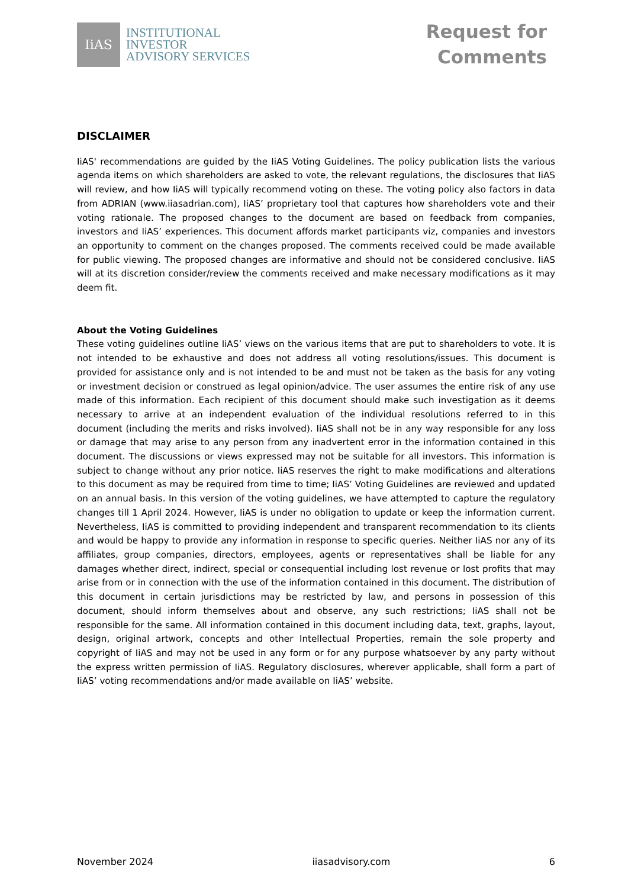IiAS
INSTITUTIONAL
INVESTOR
ADVISORY SERVICES
Request for
Comments
DISCLAIMER
IiAS' recommendations are guided by the IiAS Voting Guidelines. The policy publication lists the various agenda items on which shareholders are asked to vote, the relevant regulations, the disclosures that IiAS will review, and how IiAS will typically recommend voting on these. The voting policy also factors in data from ADRIAN (www.iiasadrian.com), IiAS’ proprietary tool that captures how shareholders vote and their voting rationale. The proposed changes to the document are based on feedback from companies, investors and IiAS’ experiences. This document affords market participants viz, companies and investors an opportunity to comment on the changes proposed. The comments received could be made available for public viewing. The proposed changes are informative and should not be considered conclusive. IiAS will at its discretion consider/review the comments received and make necessary modifications as it may deem fit.
About the Voting Guidelines
These voting guidelines outline IiAS’ views on the various items that are put to shareholders to vote. It is not intended to be exhaustive and does not address all voting resolutions/issues. This document is provided for assistance only and is not intended to be and must not be taken as the basis for any voting or investment decision or construed as legal opinion/advice. The user assumes the entire risk of any use made of this information. Each recipient of this document should make such investigation as it deems necessary to arrive at an independent evaluation of the individual resolutions referred to in this document (including the merits and risks involved). IiAS shall not be in any way responsible for any loss or damage that may arise to any person from any inadvertent error in the information contained in this document. The discussions or views expressed may not be suitable for all investors. This information is subject to change without any prior notice. IiAS reserves the right to make modifications and alterations to this document as may be required from time to time; IiAS’ Voting Guidelines are reviewed and updated on an annual basis. In this version of the voting guidelines, we have attempted to capture the regulatory changes till 1 April 2024. However, IiAS is under no obligation to update or keep the information current. Nevertheless, IiAS is committed to providing independent and transparent recommendation to its clients and would be happy to provide any information in response to specific queries. Neither IiAS nor any of its affiliates, group companies, directors, employees, agents or representatives shall be liable for any damages whether direct, indirect, special or consequential including lost revenue or lost profits that may arise from or in connection with the use of the information contained in this document. The distribution of this document in certain jurisdictions may be restricted by law, and persons in possession of this document, should inform themselves about and observe, any such restrictions; IiAS shall not be responsible for the same. All information contained in this document including data, text, graphs, layout, design, original artwork, concepts and other Intellectual Properties, remain the sole property and copyright of IiAS and may not be used in any form or for any purpose whatsoever by any party without the express written permission of IiAS. Regulatory disclosures, wherever applicable, shall form a part of IiAS’ voting recommendations and/or made available on IiAS’ website.
November 2024 iiasadvisory.com 6